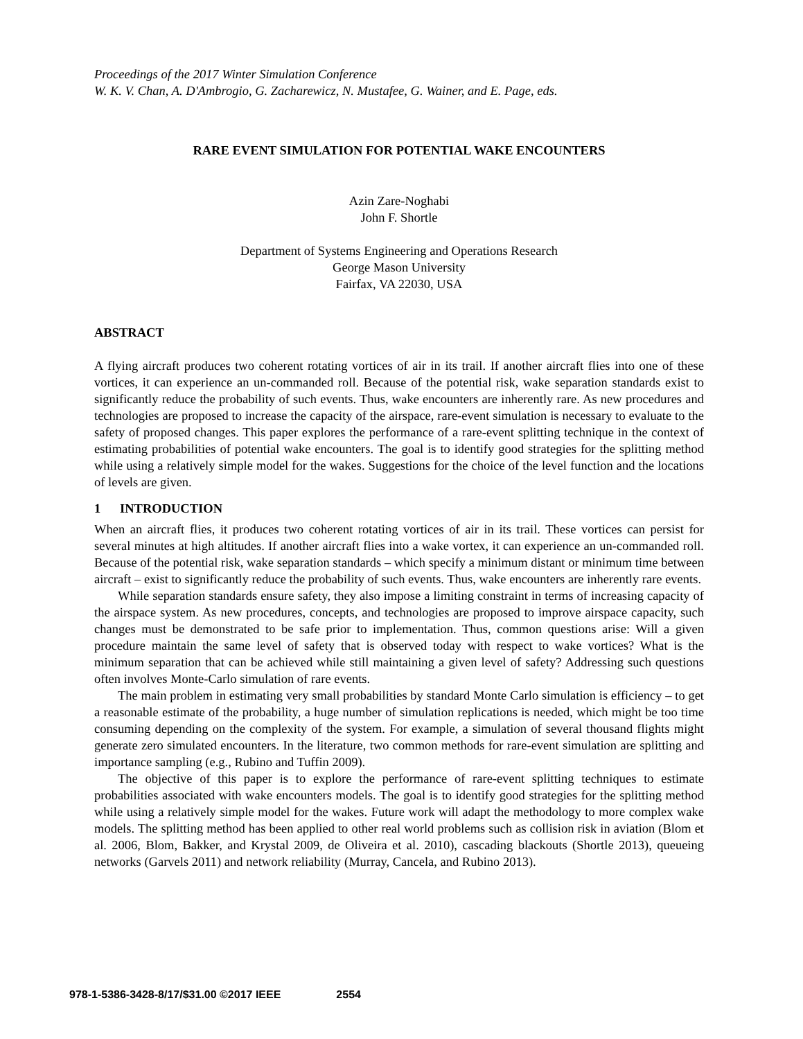Proceedings of the 2017 Winter Simulation Conference
W. K. V. Chan, A. D'Ambrogio, G. Zacharewicz, N. Mustafee, G. Wainer, and E. Page, eds.
RARE EVENT SIMULATION FOR POTENTIAL WAKE ENCOUNTERS
Azin Zare-Noghabi
John F. Shortle
Department of Systems Engineering and Operations Research
George Mason University
Fairfax, VA 22030, USA
ABSTRACT
A flying aircraft produces two coherent rotating vortices of air in its trail. If another aircraft flies into one of these vortices, it can experience an un-commanded roll. Because of the potential risk, wake separation standards exist to significantly reduce the probability of such events. Thus, wake encounters are inherently rare. As new procedures and technologies are proposed to increase the capacity of the airspace, rare-event simulation is necessary to evaluate to the safety of proposed changes. This paper explores the performance of a rare-event splitting technique in the context of estimating probabilities of potential wake encounters. The goal is to identify good strategies for the splitting method while using a relatively simple model for the wakes. Suggestions for the choice of the level function and the locations of levels are given.
1 INTRODUCTION
When an aircraft flies, it produces two coherent rotating vortices of air in its trail. These vortices can persist for several minutes at high altitudes. If another aircraft flies into a wake vortex, it can experience an un-commanded roll. Because of the potential risk, wake separation standards – which specify a minimum distant or minimum time between aircraft – exist to significantly reduce the probability of such events. Thus, wake encounters are inherently rare events.
While separation standards ensure safety, they also impose a limiting constraint in terms of increasing capacity of the airspace system. As new procedures, concepts, and technologies are proposed to improve airspace capacity, such changes must be demonstrated to be safe prior to implementation. Thus, common questions arise: Will a given procedure maintain the same level of safety that is observed today with respect to wake vortices? What is the minimum separation that can be achieved while still maintaining a given level of safety? Addressing such questions often involves Monte-Carlo simulation of rare events.
The main problem in estimating very small probabilities by standard Monte Carlo simulation is efficiency – to get a reasonable estimate of the probability, a huge number of simulation replications is needed, which might be too time consuming depending on the complexity of the system. For example, a simulation of several thousand flights might generate zero simulated encounters. In the literature, two common methods for rare-event simulation are splitting and importance sampling (e.g., Rubino and Tuffin 2009).
The objective of this paper is to explore the performance of rare-event splitting techniques to estimate probabilities associated with wake encounters models. The goal is to identify good strategies for the splitting method while using a relatively simple model for the wakes. Future work will adapt the methodology to more complex wake models. The splitting method has been applied to other real world problems such as collision risk in aviation (Blom et al. 2006, Blom, Bakker, and Krystal 2009, de Oliveira et al. 2010), cascading blackouts (Shortle 2013), queueing networks (Garvels 2011) and network reliability (Murray, Cancela, and Rubino 2013).
978-1-5386-3428-8/17/$31.00 ©2017 IEEE 2554